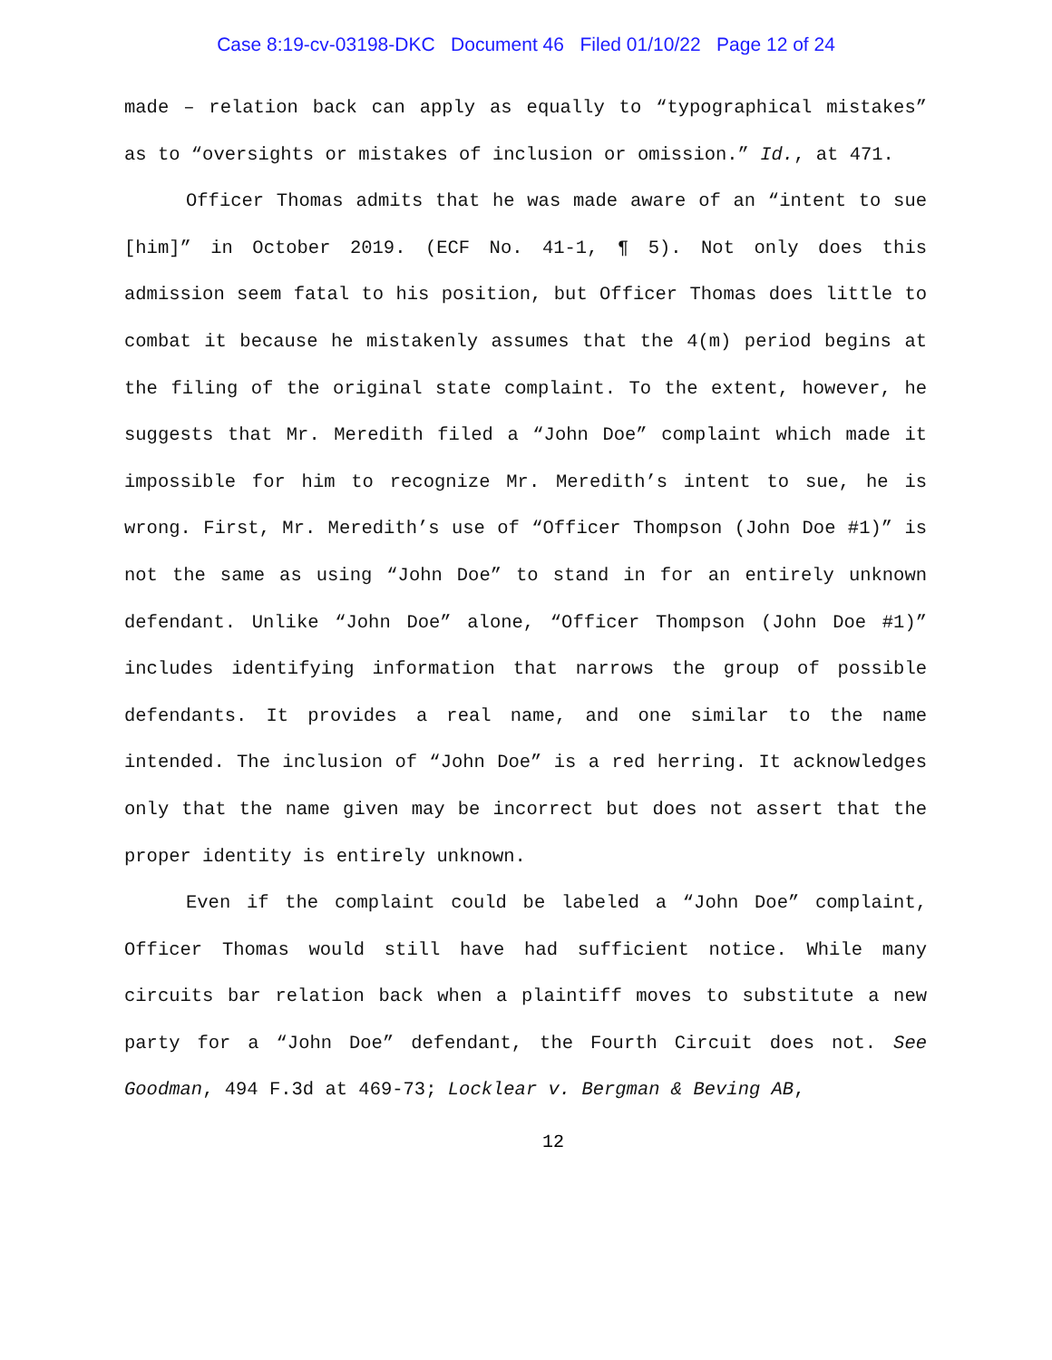Case 8:19-cv-03198-DKC Document 46 Filed 01/10/22 Page 12 of 24
made – relation back can apply as equally to “typographical mistakes” as to “oversights or mistakes of inclusion or omission.” Id., at 471.
Officer Thomas admits that he was made aware of an “intent to sue [him]” in October 2019. (ECF No. 41-1, ¶ 5). Not only does this admission seem fatal to his position, but Officer Thomas does little to combat it because he mistakenly assumes that the 4(m) period begins at the filing of the original state complaint. To the extent, however, he suggests that Mr. Meredith filed a “John Doe” complaint which made it impossible for him to recognize Mr. Meredith’s intent to sue, he is wrong. First, Mr. Meredith’s use of “Officer Thompson (John Doe #1)” is not the same as using “John Doe” to stand in for an entirely unknown defendant. Unlike “John Doe” alone, “Officer Thompson (John Doe #1)” includes identifying information that narrows the group of possible defendants. It provides a real name, and one similar to the name intended. The inclusion of “John Doe” is a red herring. It acknowledges only that the name given may be incorrect but does not assert that the proper identity is entirely unknown.
Even if the complaint could be labeled a “John Doe” complaint, Officer Thomas would still have had sufficient notice. While many circuits bar relation back when a plaintiff moves to substitute a new party for a “John Doe” defendant, the Fourth Circuit does not. See Goodman, 494 F.3d at 469-73; Locklear v. Bergman & Beving AB,
12